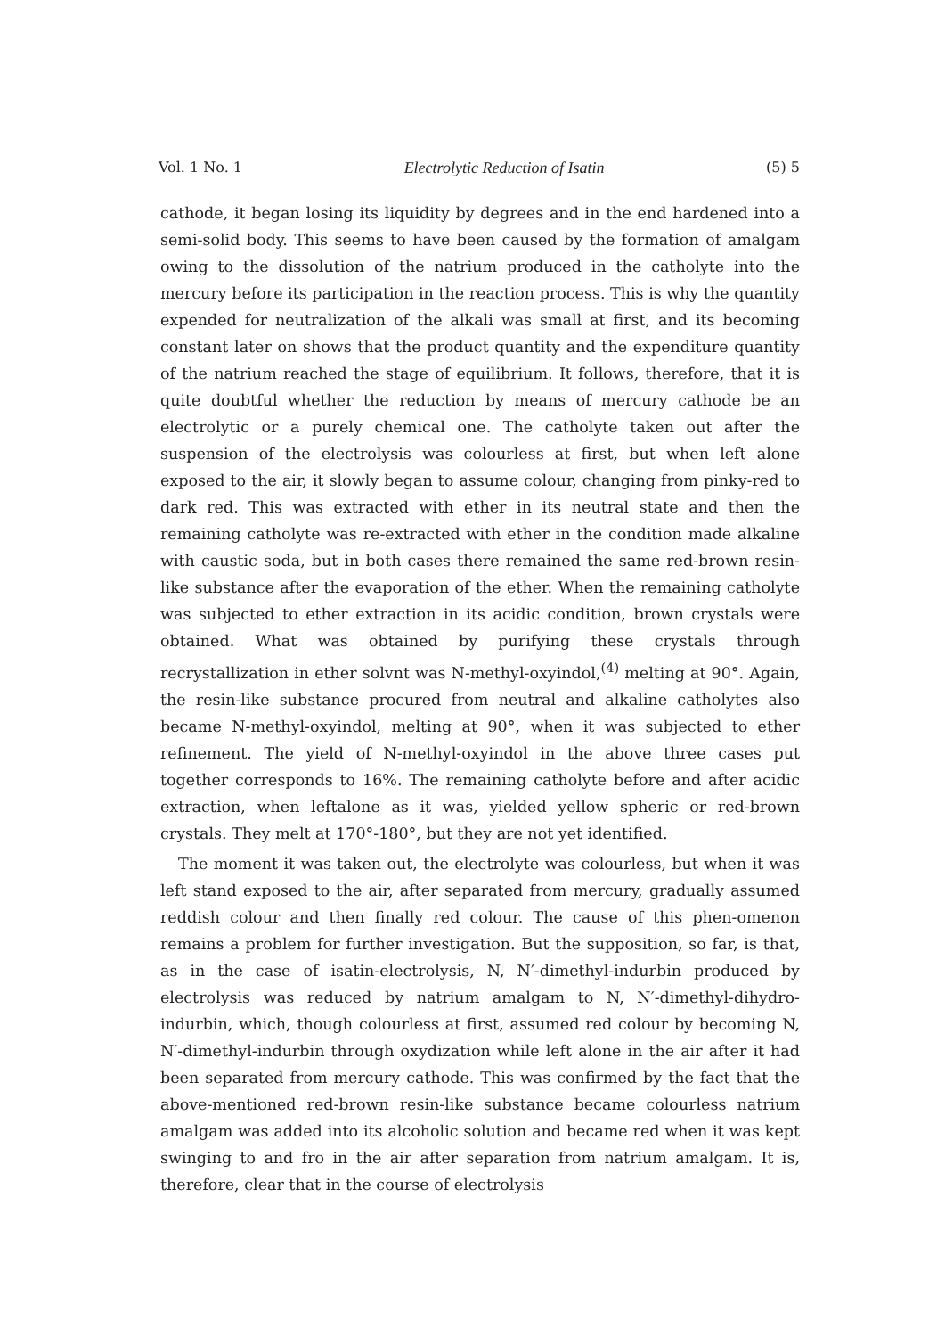Vol. 1 No. 1 Electrolytic Reduction of Isatin (5) 5
cathode, it began losing its liquidity by degrees and in the end hardened into a semi-solid body. This seems to have been caused by the formation of amalgam owing to the dissolution of the natrium produced in the catholyte into the mercury before its participation in the reaction process. This is why the quantity expended for neutralization of the alkali was small at first, and its becoming constant later on shows that the product quantity and the expenditure quantity of the natrium reached the stage of equilibrium. It follows, therefore, that it is quite doubtful whether the reduction by means of mercury cathode be an electrolytic or a purely chemical one. The catholyte taken out after the suspension of the electrolysis was colourless at first, but when left alone exposed to the air, it slowly began to assume colour, changing from pinky-red to dark red. This was extracted with ether in its neutral state and then the remaining catholyte was re-extracted with ether in the condition made alkaline with caustic soda, but in both cases there remained the same red-brown resin-like substance after the evaporation of the ether. When the remaining catholyte was subjected to ether extraction in its acidic condition, brown crystals were obtained. What was obtained by purifying these crystals through recrystallization in ether solvnt was N-methyl-oxyindol,<sup>(4)</sup> melting at 90°. Again, the resin-like substance procured from neutral and alkaline catholytes also became N-methyl-oxyindol, melting at 90°, when it was subjected to ether refinement. The yield of N-methyl-oxyindol in the above three cases put together corresponds to 16%. The remaining catholyte before and after acidic extraction, when leftalone as it was, yielded yellow spheric or red-brown crystals. They melt at 170°-180°, but they are not yet identified.
The moment it was taken out, the electrolyte was colourless, but when it was left stand exposed to the air, after separated from mercury, gradually assumed reddish colour and then finally red colour. The cause of this phen-omenon remains a problem for further investigation. But the supposition, so far, is that, as in the case of isatin-electrolysis, N, N′-dimethyl-indurbin produced by electrolysis was reduced by natrium amalgam to N, N′-dimethyl-dihydro-indurbin, which, though colourless at first, assumed red colour by becoming N, N′-dimethyl-indurbin through oxydization while left alone in the air after it had been separated from mercury cathode. This was confirmed by the fact that the above-mentioned red-brown resin-like substance became colourless natrium amalgam was added into its alcoholic solution and became red when it was kept swinging to and fro in the air after separation from natrium amalgam. It is, therefore, clear that in the course of electrolysis